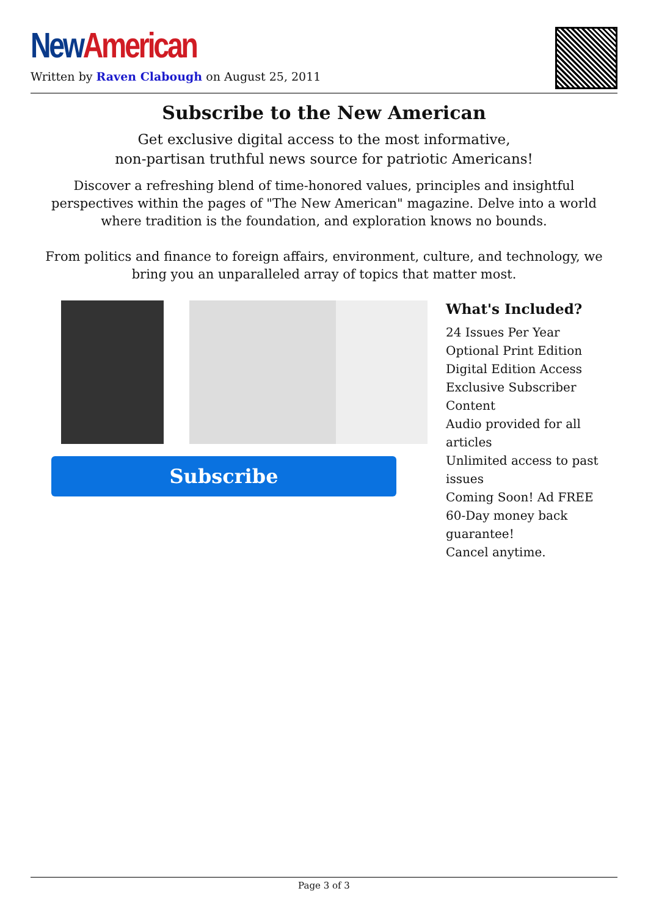New American
Written by Raven Clabough on August 25, 2011
Subscribe to the New American
Get exclusive digital access to the most informative,
non-partisan truthful news source for patriotic Americans!
Discover a refreshing blend of time-honored values, principles and insightful perspectives within the pages of "The New American" magazine. Delve into a world where tradition is the foundation, and exploration knows no bounds.
From politics and finance to foreign affairs, environment, culture, and technology, we bring you an unparalleled array of topics that matter most.
Subscribe
What's Included?
24 Issues Per Year
Optional Print Edition
Digital Edition Access
Exclusive Subscriber Content
Audio provided for all articles
Unlimited access to past issues
Coming Soon! Ad FREE
60-Day money back guarantee!
Cancel anytime.
Page 3 of 3